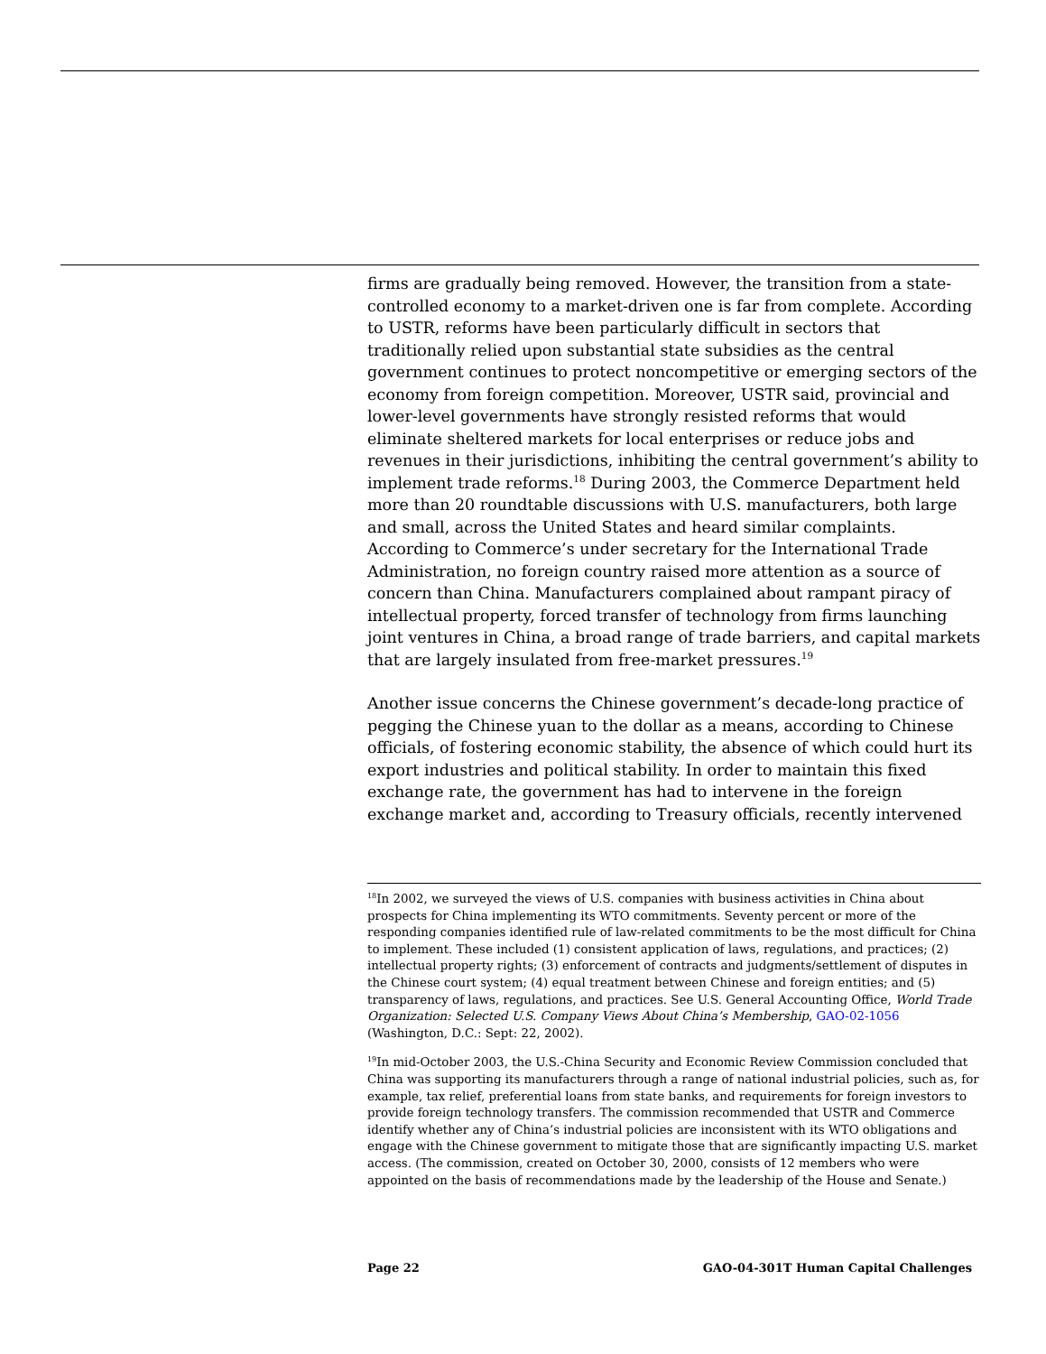firms are gradually being removed. However, the transition from a state-controlled economy to a market-driven one is far from complete. According to USTR, reforms have been particularly difficult in sectors that traditionally relied upon substantial state subsidies as the central government continues to protect noncompetitive or emerging sectors of the economy from foreign competition. Moreover, USTR said, provincial and lower-level governments have strongly resisted reforms that would eliminate sheltered markets for local enterprises or reduce jobs and revenues in their jurisdictions, inhibiting the central government’s ability to implement trade reforms.<sup>18</sup> During 2003, the Commerce Department held more than 20 roundtable discussions with U.S. manufacturers, both large and small, across the United States and heard similar complaints. According to Commerce’s under secretary for the International Trade Administration, no foreign country raised more attention as a source of concern than China. Manufacturers complained about rampant piracy of intellectual property, forced transfer of technology from firms launching joint ventures in China, a broad range of trade barriers, and capital markets that are largely insulated from free-market pressures.<sup>19</sup>
Another issue concerns the Chinese government’s decade-long practice of pegging the Chinese yuan to the dollar as a means, according to Chinese officials, of fostering economic stability, the absence of which could hurt its export industries and political stability. In order to maintain this fixed exchange rate, the government has had to intervene in the foreign exchange market and, according to Treasury officials, recently intervened
<sup>18</sup> In 2002, we surveyed the views of U.S. companies with business activities in China about prospects for China implementing its WTO commitments. Seventy percent or more of the responding companies identified rule of law-related commitments to be the most difficult for China to implement. These included (1) consistent application of laws, regulations, and practices; (2) intellectual property rights; (3) enforcement of contracts and judgments/settlement of disputes in the Chinese court system; (4) equal treatment between Chinese and foreign entities; and (5) transparency of laws, regulations, and practices. See U.S. General Accounting Office, World Trade Organization: Selected U.S. Company Views About China’s Membership, GAO-02-1056 (Washington, D.C.: Sept: 22, 2002).
<sup>19</sup> In mid-October 2003, the U.S.-China Security and Economic Review Commission concluded that China was supporting its manufacturers through a range of national industrial policies, such as, for example, tax relief, preferential loans from state banks, and requirements for foreign investors to provide foreign technology transfers. The commission recommended that USTR and Commerce identify whether any of China’s industrial policies are inconsistent with its WTO obligations and engage with the Chinese government to mitigate those that are significantly impacting U.S. market access. (The commission, created on October 30, 2000, consists of 12 members who were appointed on the basis of recommendations made by the leadership of the House and Senate.)
Page 22 GAO-04-301T Human Capital Challenges